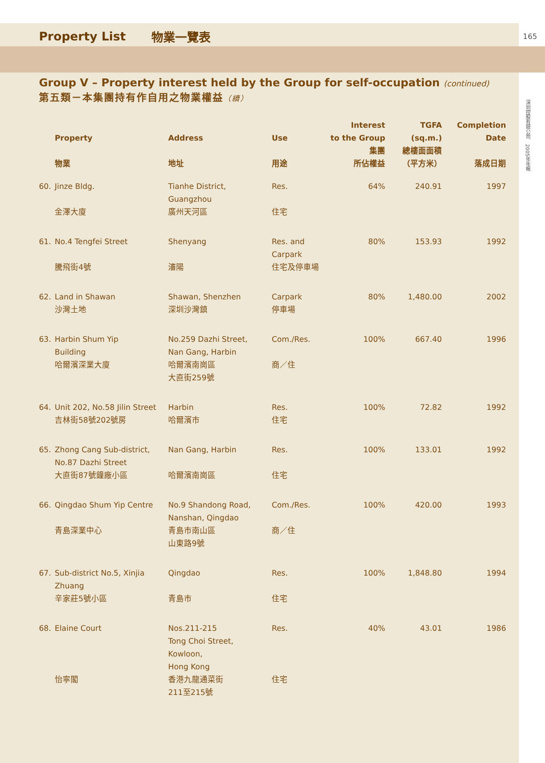Property List 物業一覽表 165
深圳控股有限公司　2005年年報
Group V – Property interest held by the Group for self-occupation (continued)
第五類－本集團持有作自用之物業權益（續）
| | Property 物業 | Address 地址 | Use 用途 | Interest to the Group 集團 所佔權益 | TGFA (sq.m.) 總樓面面積 （平方米） | Completion Date 落成日期 |
| --- | --- | --- | --- | --- | --- | --- |
| 60. | Jinze Bldg. 金澤大廈 | Tianhe District, Guangzhou 廣州天河區 | Res. 住宅 | 64% | 240.91 | 1997 |
| 61. | No.4 Tengfei Street 騰飛街4號 | Shenyang 瀋陽 | Res. and Carpark 住宅及停車場 | 80% | 153.93 | 1992 |
| 62. | Land in Shawan 沙灣土地 | Shawan, Shenzhen 深圳沙灣鎮 | Carpark 停車場 | 80% | 1,480.00 | 2002 |
| 63. | Harbin Shum Yip Building 哈爾濱深業大廈 | No.259 Dazhi Street, Nan Gang, Harbin 哈爾濱南崗區 大直街259號 | Com./Res. 商／住 | 100% | 667.40 | 1996 |
| 64. | Unit 202, No.58 Jilin Street 吉林街58號202號房 | Harbin 哈爾濱市 | Res. 住宅 | 100% | 72.82 | 1992 |
| 65. | Zhong Cang Sub-district, No.87 Dazhi Street 大直街87號鐘廠小區 | Nan Gang, Harbin 哈爾濱南崗區 | Res. 住宅 | 100% | 133.01 | 1992 |
| 66. | Qingdao Shum Yip Centre 青島深業中心 | No.9 Shandong Road, Nanshan, Qingdao 青島市南山區 山東路9號 | Com./Res. 商／住 | 100% | 420.00 | 1993 |
| 67. | Sub-district No.5, Xinjia Zhuang 辛家莊5號小區 | Qingdao 青島市 | Res. 住宅 | 100% | 1,848.80 | 1994 |
| 68. | Elaine Court 怡寧閣 | Nos.211-215 Tong Choi Street, Kowloon, Hong Kong 香港九龍通菜街 211至215號 | Res. 住宅 | 40% | 43.01 | 1986 |